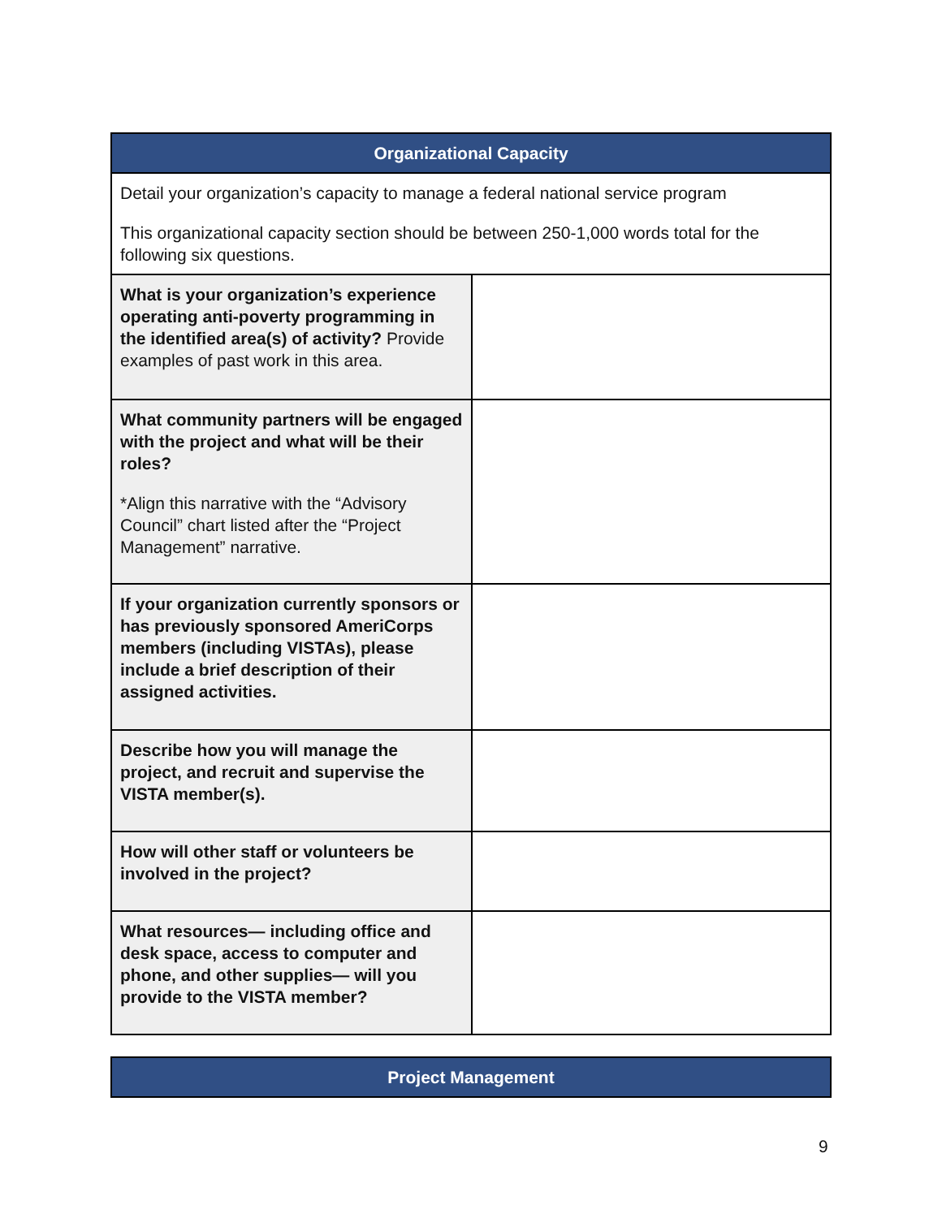| Organizational Capacity | |
| --- | --- |
| Detail your organization’s capacity to manage a federal national service program This organizational capacity section should be between 250-1,000 words total for the following six questions. | |
| What is your organization’s experience operating anti-poverty programming in the identified area(s) of activity? Provide examples of past work in this area. | |
| What community partners will be engaged with the project and what will be their roles? *Align this narrative with the “Advisory Council” chart listed after the “Project Management” narrative. | |
| If your organization currently sponsors or has previously sponsored AmeriCorps members (including VISTAs), please include a brief description of their assigned activities. | |
| Describe how you will manage the project, and recruit and supervise the VISTA member(s). | |
| How will other staff or volunteers be involved in the project? | |
| What resources— including office and desk space, access to computer and phone, and other supplies— will you provide to the VISTA member? | |
| Project Management |
| --- |
9